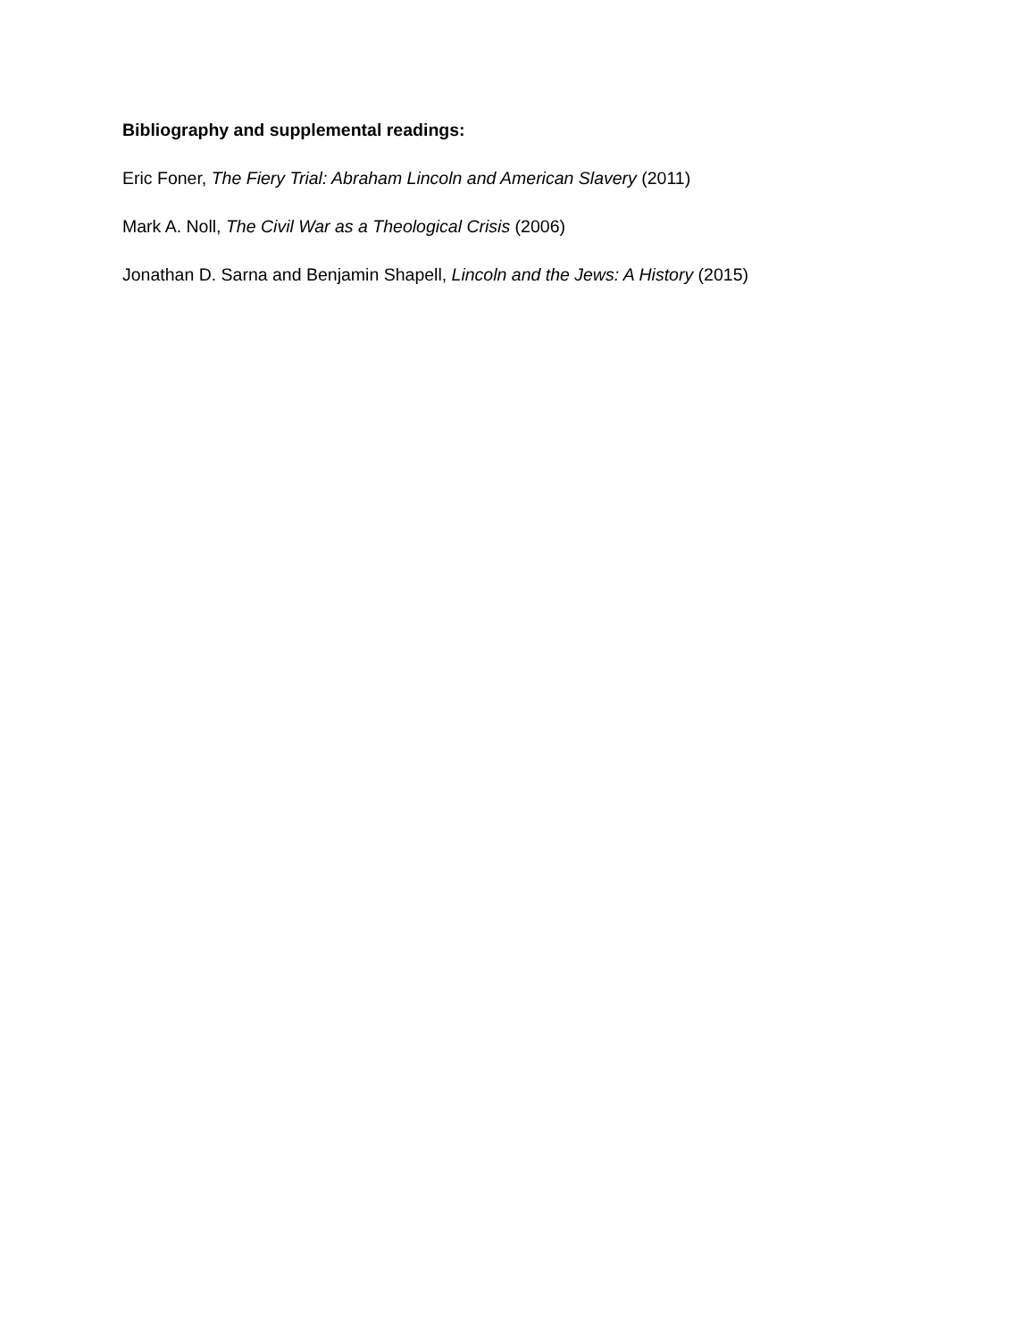Bibliography and supplemental readings:
Eric Foner, The Fiery Trial: Abraham Lincoln and American Slavery (2011)
Mark A. Noll, The Civil War as a Theological Crisis (2006)
Jonathan D. Sarna and Benjamin Shapell, Lincoln and the Jews: A History (2015)